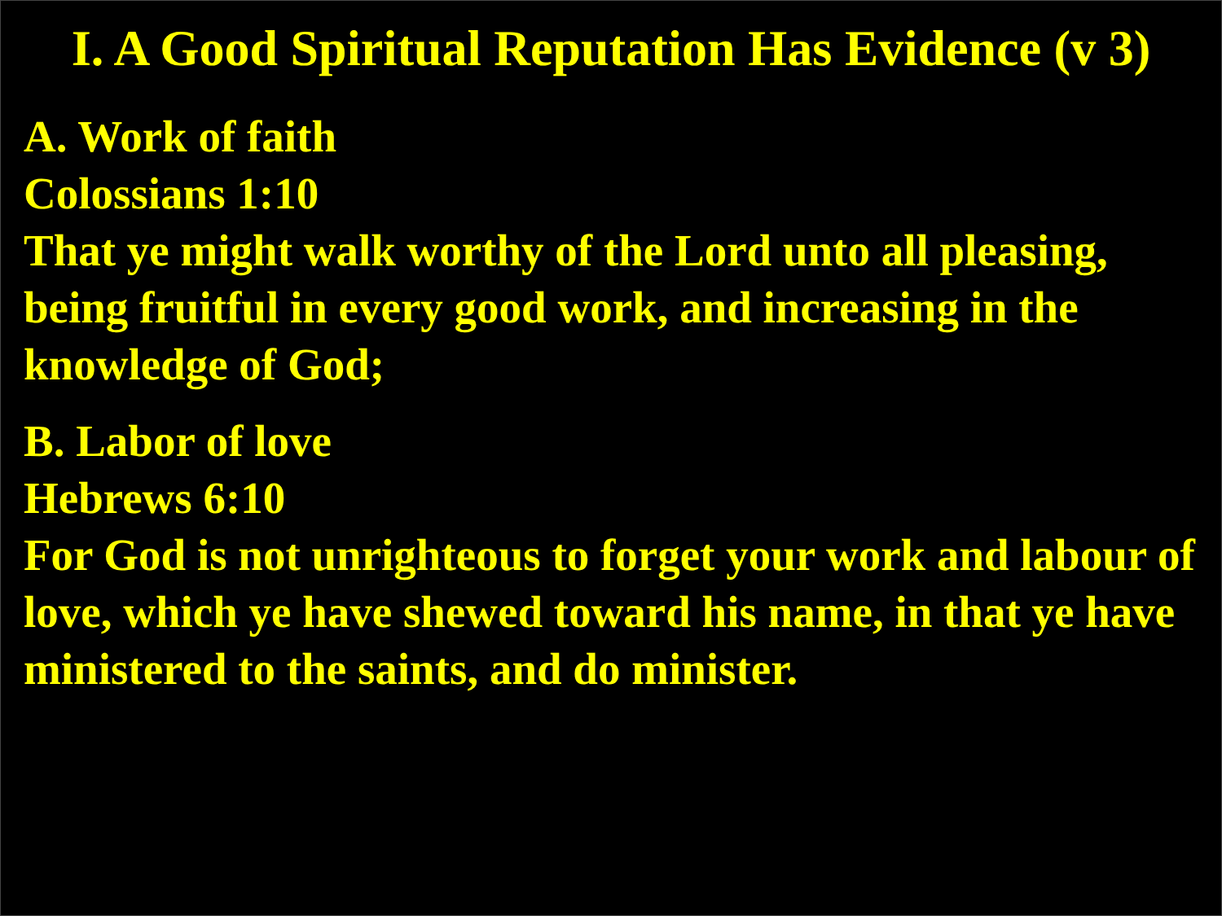I. A Good Spiritual Reputation Has Evidence (v 3)
A. Work of faith
Colossians 1:10
That ye might walk worthy of the Lord unto all pleasing, being fruitful in every good work, and increasing in the knowledge of God;
B. Labor of love
Hebrews 6:10
For God is not unrighteous to forget your work and labour of love, which ye have shewed toward his name, in that ye have ministered to the saints, and do minister.